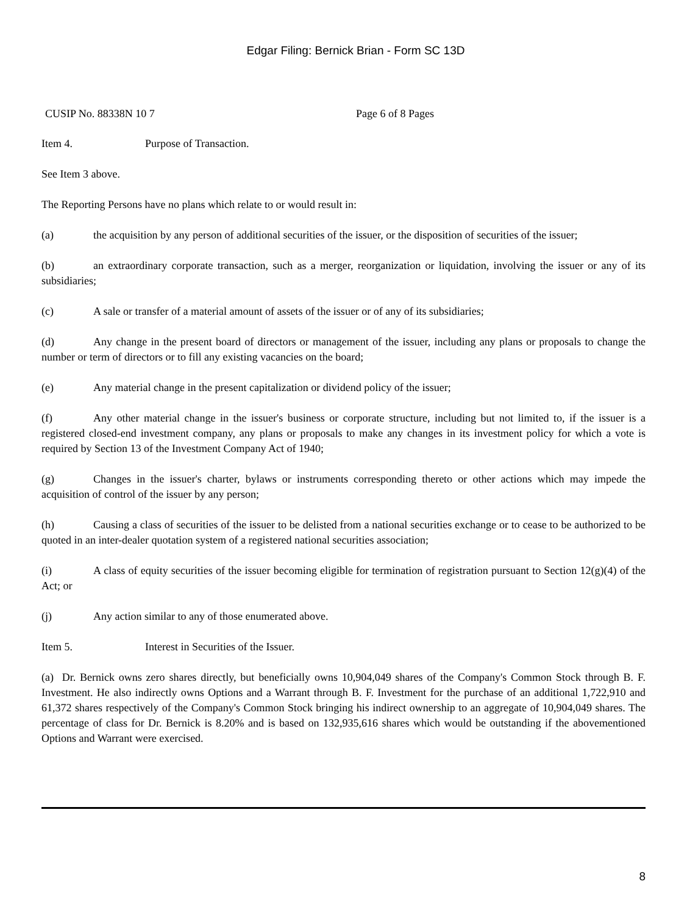Edgar Filing: Bernick Brian - Form SC 13D
CUSIP No. 88338N 10 7 Page 6 of 8 Pages
Item 4. Purpose of Transaction.
See Item 3 above.
The Reporting Persons have no plans which relate to or would result in:
(a) the acquisition by any person of additional securities of the issuer, or the disposition of securities of the issuer;
(b) an extraordinary corporate transaction, such as a merger, reorganization or liquidation, involving the issuer or any of its subsidiaries;
(c) A sale or transfer of a material amount of assets of the issuer or of any of its subsidiaries;
(d) Any change in the present board of directors or management of the issuer, including any plans or proposals to change the number or term of directors or to fill any existing vacancies on the board;
(e) Any material change in the present capitalization or dividend policy of the issuer;
(f) Any other material change in the issuer's business or corporate structure, including but not limited to, if the issuer is a registered closed-end investment company, any plans or proposals to make any changes in its investment policy for which a vote is required by Section 13 of the Investment Company Act of 1940;
(g) Changes in the issuer's charter, bylaws or instruments corresponding thereto or other actions which may impede the acquisition of control of the issuer by any person;
(h) Causing a class of securities of the issuer to be delisted from a national securities exchange or to cease to be authorized to be quoted in an inter-dealer quotation system of a registered national securities association;
(i) A class of equity securities of the issuer becoming eligible for termination of registration pursuant to Section 12(g)(4) of the Act; or
(j) Any action similar to any of those enumerated above.
Item 5. Interest in Securities of the Issuer.
(a) Dr. Bernick owns zero shares directly, but beneficially owns 10,904,049 shares of the Company's Common Stock through B. F. Investment. He also indirectly owns Options and a Warrant through B. F. Investment for the purchase of an additional 1,722,910 and 61,372 shares respectively of the Company's Common Stock bringing his indirect ownership to an aggregate of 10,904,049 shares. The percentage of class for Dr. Bernick is 8.20% and is based on 132,935,616 shares which would be outstanding if the abovementioned Options and Warrant were exercised.
8